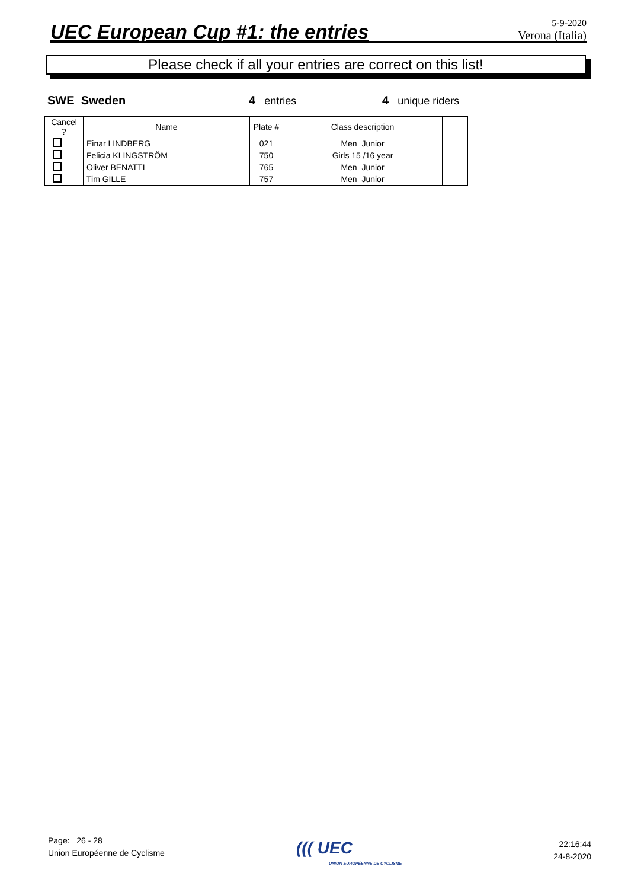UEC European Cup #1: the entries
5-9-2020
Verona (Italia)
Please check if all your entries are correct on this list!
SWE Sweden 4 entries 4 unique riders
| Cancel ? | Name | Plate # | Class description | |
| --- | --- | --- | --- | --- |
| | Einar LINDBERG | 021 | Men Junior | |
| | Felicia KLINGSTRÖM | 750 | Girls 15 /16 year | |
| | Oliver BENATTI | 765 | Men Junior | |
| | Tim GILLE | 757 | Men Junior | |
Page: 26 - 28
Union Européenne de Cyclisme
((( UEC
UNION EUROPÉENNE DE CYCLISME
22:16:44
24-8-2020